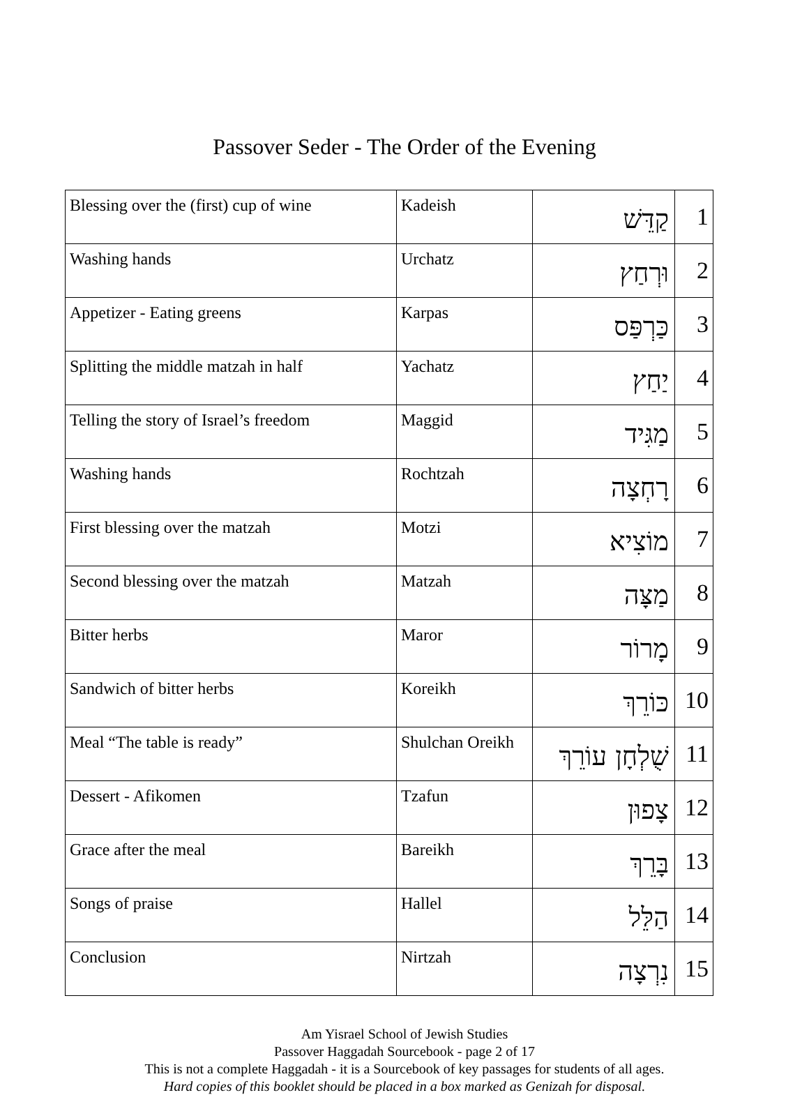Passover Seder - The Order of the Evening
| Blessing over the (first) cup of wine | Kadeish | קַדֵּשׁ | 1 |
| Washing hands | Urchatz | וּרְחַץ | 2 |
| Appetizer - Eating greens | Karpas | כַּרְפַּס | 3 |
| Splitting the middle matzah in half | Yachatz | יַחַץ | 4 |
| Telling the story of Israel’s freedom | Maggid | מַגִּיד | 5 |
| Washing hands | Rochtzah | רָחְצָה | 6 |
| First blessing over the matzah | Motzi | מוֹצִיא | 7 |
| Second blessing over the matzah | Matzah | מַצָּה | 8 |
| Bitter herbs | Maror | מָרוֹר | 9 |
| Sandwich of bitter herbs | Koreikh | כּוֹרֵךְ | 10 |
| Meal “The table is ready” | Shulchan Oreikh | שֻׁלְחָן עוֹרֵךְ | 11 |
| Dessert - Afikomen | Tzafun | צָפוּן | 12 |
| Grace after the meal | Bareikh | בָּרֵךְ | 13 |
| Songs of praise | Hallel | הַלֵּל | 14 |
| Conclusion | Nirtzah | נִרְצָה | 15 |
Am Yisrael School of Jewish Studies
Passover Haggadah Sourcebook - page 2 of 17
This is not a complete Haggadah - it is a Sourcebook of key passages for students of all ages.
Hard copies of this booklet should be placed in a box marked as Genizah for disposal.